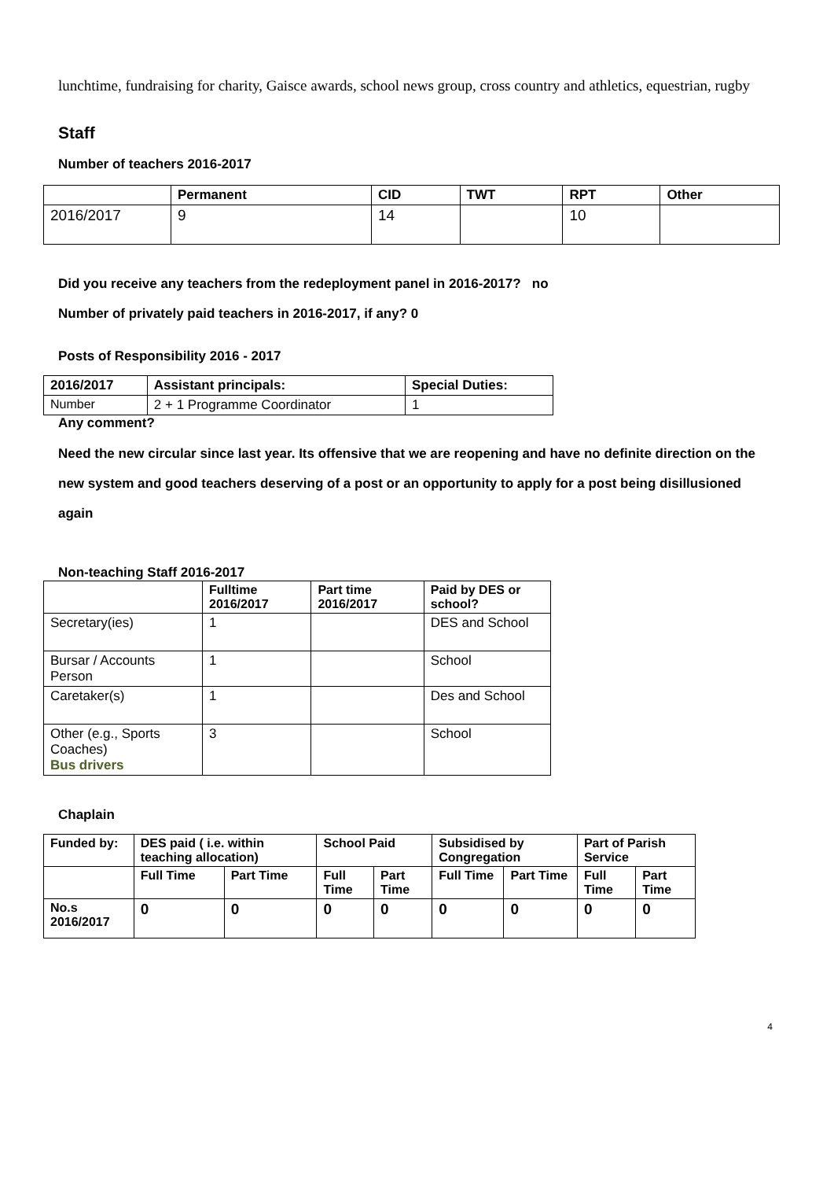lunchtime, fundraising for charity, Gaisce awards, school news group, cross country and athletics, equestrian, rugby
Staff
Number of teachers 2016-2017
| | Permanent | CID | TWT | RPT | Other |
| --- | --- | --- | --- | --- | --- |
| 2016/2017 | 9 | 14 | | 10 | |
Did you receive any teachers from the redeployment panel in 2016-2017? no
Number of privately paid teachers in 2016-2017, if any? 0
Posts of Responsibility 2016 - 2017
| 2016/2017 | Assistant principals: | Special Duties: |
| --- | --- | --- |
| Number | 2 + 1 Programme Coordinator | 1 |
Any comment?
Need the new circular since last year. Its offensive that we are reopening and have no definite direction on the new system and good teachers deserving of a post or an opportunity to apply for a post being disillusioned again
Non-teaching Staff 2016-2017
| | Fulltime 2016/2017 | Part time 2016/2017 | Paid by DES or school? |
| --- | --- | --- | --- |
| Secretary(ies) | 1 | | DES and School |
| Bursar / Accounts Person | 1 | | School |
| Caretaker(s) | 1 | | Des and School |
| Other (e.g., Sports Coaches) Bus drivers | 3 | | School |
Chaplain
| Funded by: | DES paid ( i.e. within teaching allocation) | | School Paid | | Subsidised by Congregation | | Part of Parish Service | |
| | Full Time | Part Time | Full Time | Part Time | Full Time | Part Time | Full Time | Part Time |
| No.s 2016/2017 | 0 | 0 | 0 | 0 | 0 | 0 | 0 | 0 |
4